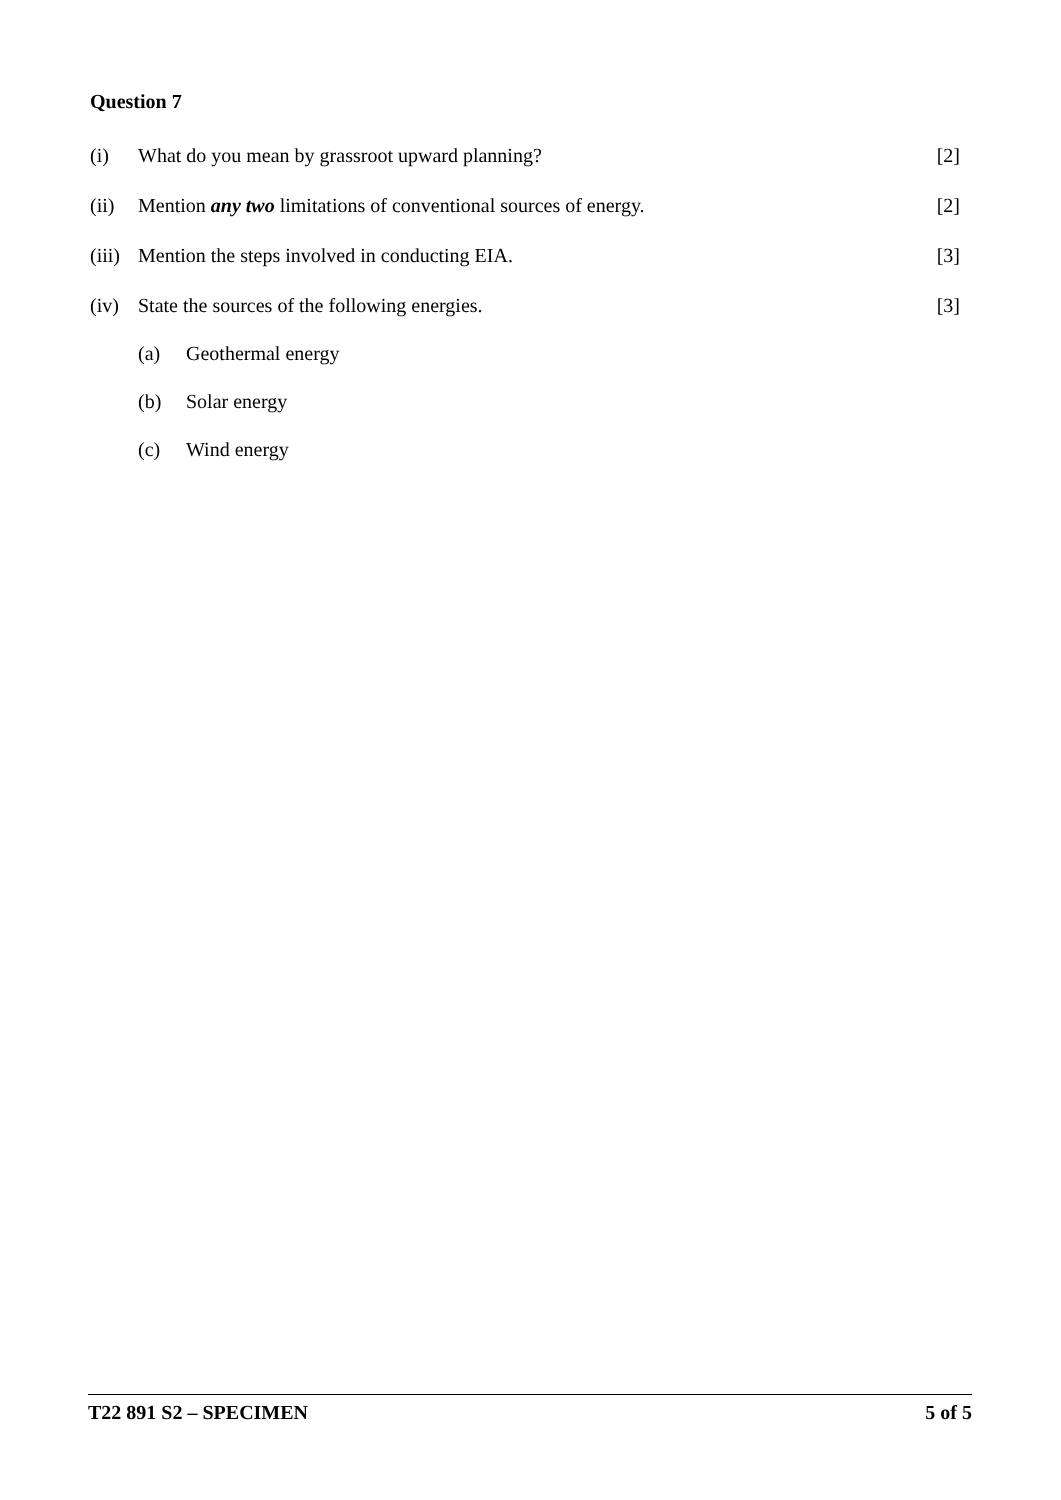Question 7
(i) What do you mean by grassroot upward planning? [2]
(ii) Mention any two limitations of conventional sources of energy. [2]
(iii) Mention the steps involved in conducting EIA. [3]
(iv) State the sources of the following energies. [3]
(a) Geothermal energy
(b) Solar energy
(c) Wind energy
T22 891 S2 – SPECIMEN 5 of 5